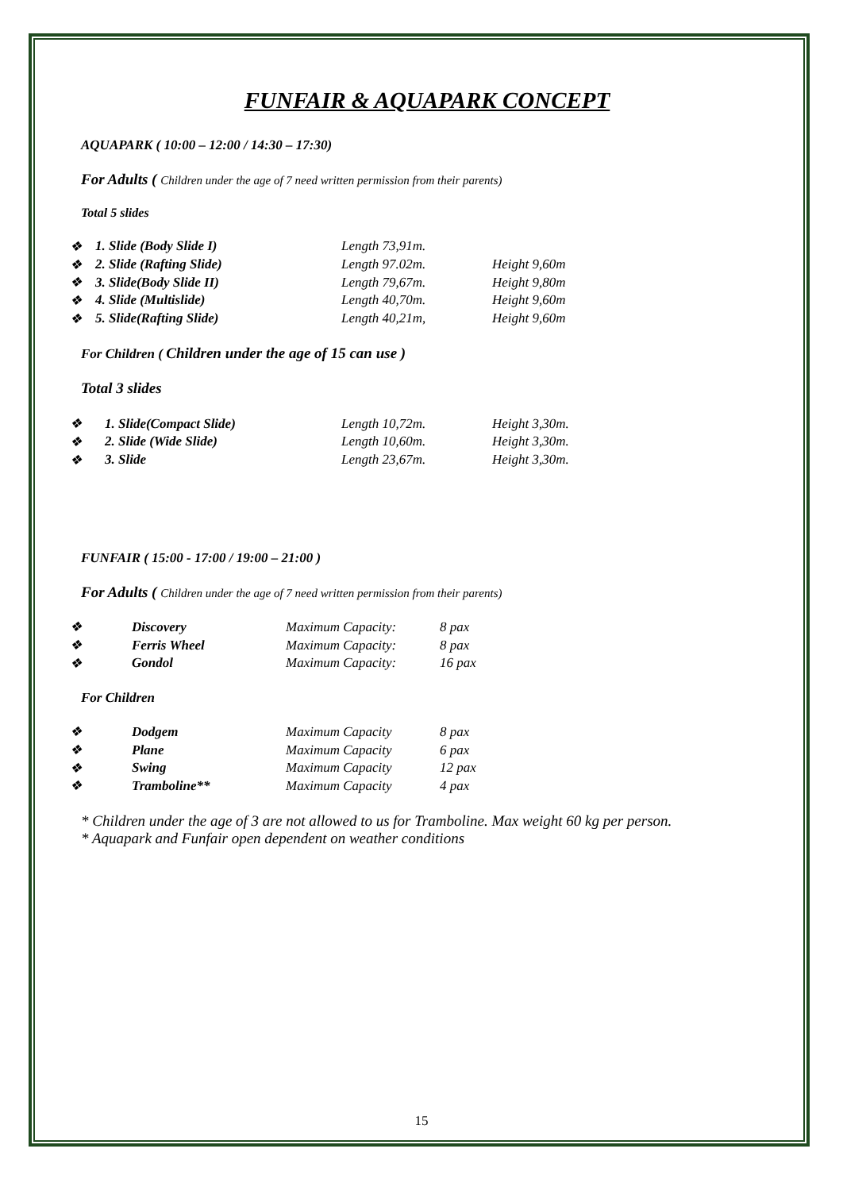FUNFAIR & AQUAPARK CONCEPT
AQUAPARK ( 10:00 – 12:00 / 14:30 – 17:30)
For Adults ( Children under the age of 7 need written permission from their parents)
Total 5 slides
| ❖ | 1. Slide (Body Slide I) | Length 73,91m. | |
| ❖ | 2. Slide (Rafting Slide) | Length 97.02m. | Height 9,60m |
| ❖ | 3. Slide(Body Slide II) | Length 79,67m. | Height 9,80m |
| ❖ | 4. Slide (Multislide) | Length 40,70m. | Height 9,60m |
| ❖ | 5. Slide(Rafting Slide) | Length 40,21m, | Height 9,60m |
For Children ( Children under the age of 15 can use )
Total 3 slides
| ❖ | 1. Slide(Compact Slide) | Length 10,72m. | Height 3,30m. |
| ❖ | 2. Slide (Wide Slide) | Length 10,60m. | Height 3,30m. |
| ❖ | 3. Slide | Length 23,67m. | Height 3,30m. |
FUNFAIR ( 15:00 - 17:00 / 19:00 – 21:00 )
For Adults ( Children under the age of 7 need written permission from their parents)
| ❖ | Discovery | Maximum Capacity: | 8 pax |
| ❖ | Ferris Wheel | Maximum Capacity: | 8 pax |
| ❖ | Gondol | Maximum Capacity: | 16 pax |
For Children
| ❖ | Dodgem | Maximum Capacity | 8 pax |
| ❖ | Plane | Maximum Capacity | 6 pax |
| ❖ | Swing | Maximum Capacity | 12 pax |
| ❖ | Tramboline** | Maximum Capacity | 4 pax |
* Children under the age of 3 are not allowed to us for Tramboline. Max weight 60 kg per person.
* Aquapark and Funfair open dependent on weather conditions
15